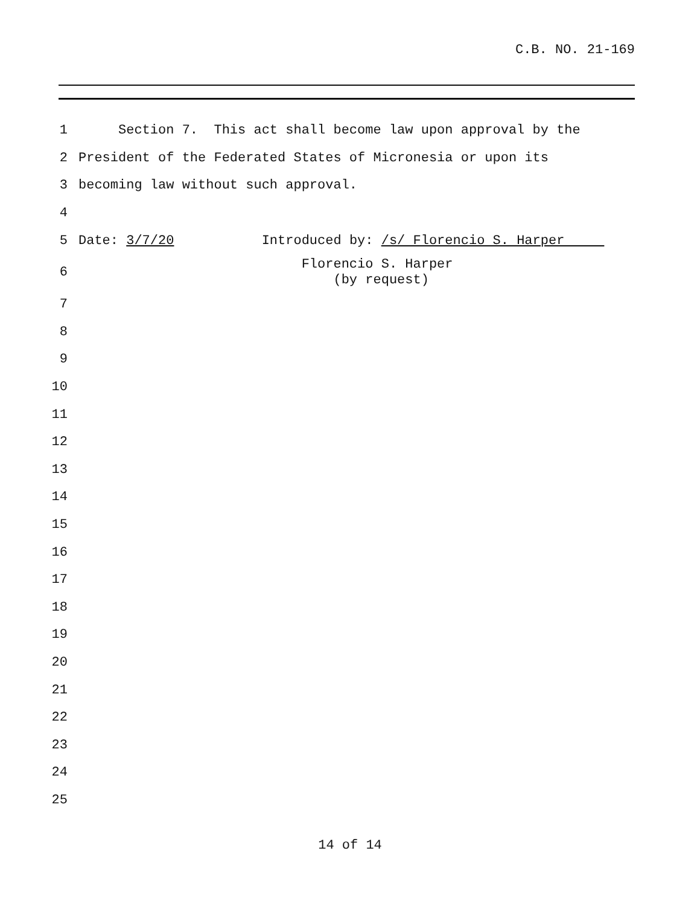C.B. NO. 21-169
1 Section 7. This act shall become law upon approval by the
2 President of the Federated States of Micronesia or upon its
3 becoming law without such approval.
4
5 Date: 3/7/20 Introduced by: /s/ Florencio S. Harper
6 Florencio S. Harper (by request)
7
8
9
10
11
12
13
14
15
16
17
18
19
20
21
22
23
24
25
14 of 14